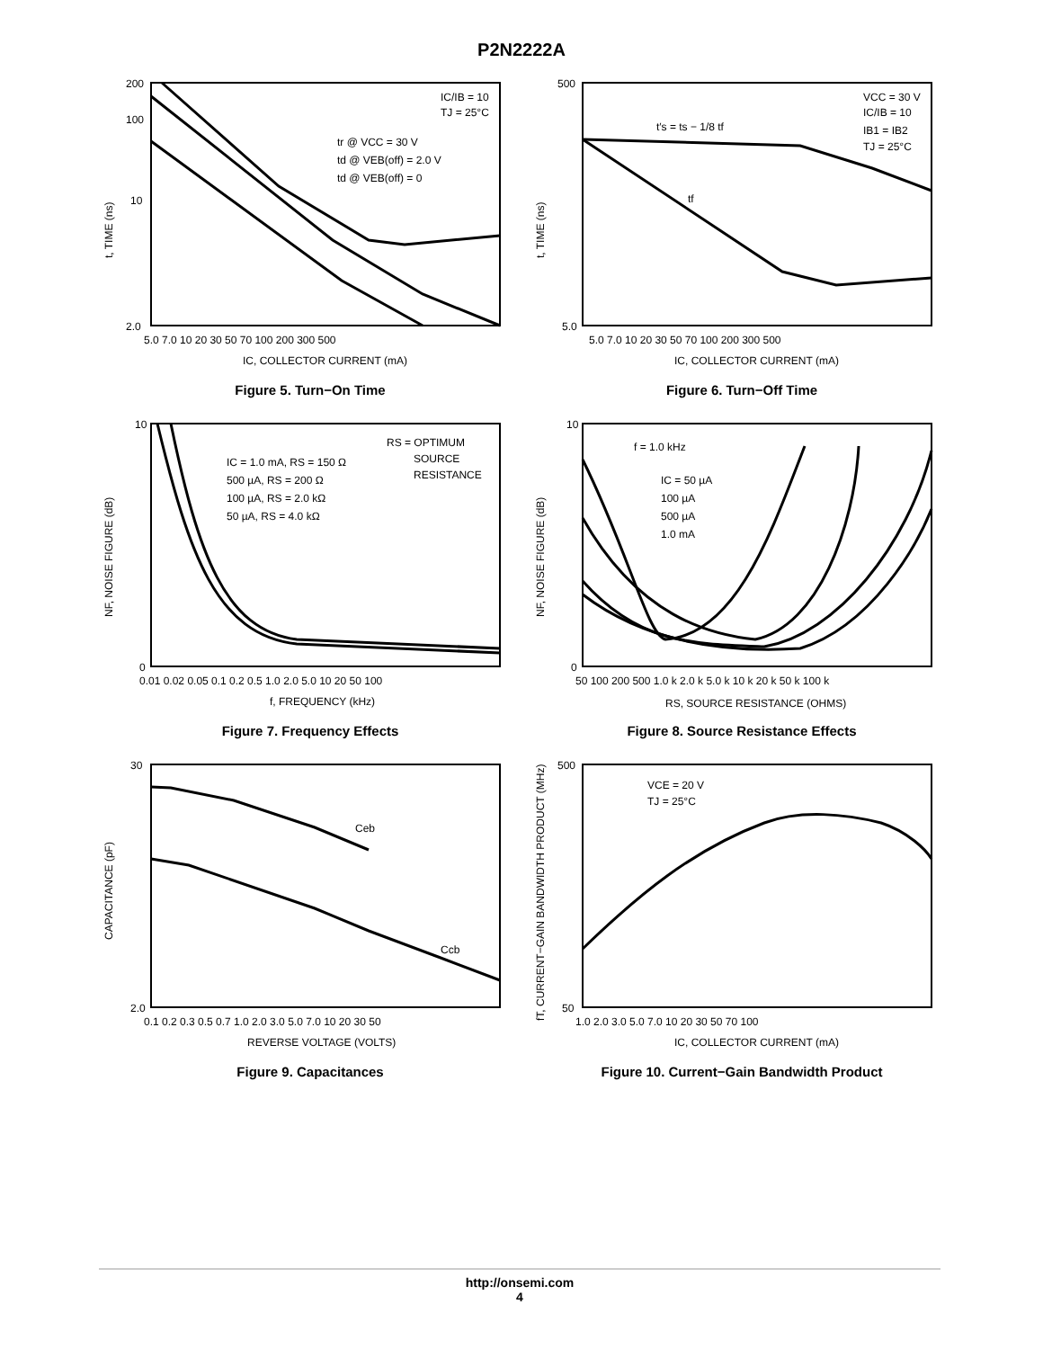P2N2222A
IC/IB = 10
TJ = 25°C
tr @ VCC = 30 V
td @ VEB(off) = 2.0 V
td @ VEB(off) = 0
200
100
10
2.0
5.0 7.0 10 20 30 50 70 100 200 300 500
IC, COLLECTOR CURRENT (mA)
t, TIME (ns)
Figure 5. Turn−On Time
t′s = ts − 1/8 tf
tf
VCC = 30 V
IC/IB = 10
IB1 = IB2
TJ = 25°C
500
5.0
5.0 7.0 10 20 30 50 70 100 200 300 500
IC, COLLECTOR CURRENT (mA)
t, TIME (ns)
Figure 6. Turn−Off Time
RS = OPTIMUM
SOURCE
RESISTANCE
IC = 1.0 mA, RS = 150 Ω
500 µA, RS = 200 Ω
100 µA, RS = 2.0 kΩ
50 µA, RS = 4.0 kΩ
10
0
0.01 0.02 0.05 0.1 0.2 0.5 1.0 2.0 5.0 10 20 50 100
f, FREQUENCY (kHz)
NF, NOISE FIGURE (dB)
Figure 7. Frequency Effects
f = 1.0 kHz
IC = 50 µA
100 µA
500 µA
1.0 mA
10
0
50 100 200 500 1.0 k 2.0 k 5.0 k 10 k 20 k 50 k 100 k
RS, SOURCE RESISTANCE (OHMS)
NF, NOISE FIGURE (dB)
Figure 8. Source Resistance Effects
Ceb
Ccb
30
2.0
0.1 0.2 0.3 0.5 0.7 1.0 2.0 3.0 5.0 7.0 10 20 30 50
REVERSE VOLTAGE (VOLTS)
CAPACITANCE (pF)
Figure 9. Capacitances
VCE = 20 V
TJ = 25°C
500
50
1.0 2.0 3.0 5.0 7.0 10 20 30 50 70 100
IC, COLLECTOR CURRENT (mA)
fT, CURRENT−GAIN BANDWIDTH PRODUCT (MHz)
Figure 10. Current−Gain Bandwidth Product
http://onsemi.com
4